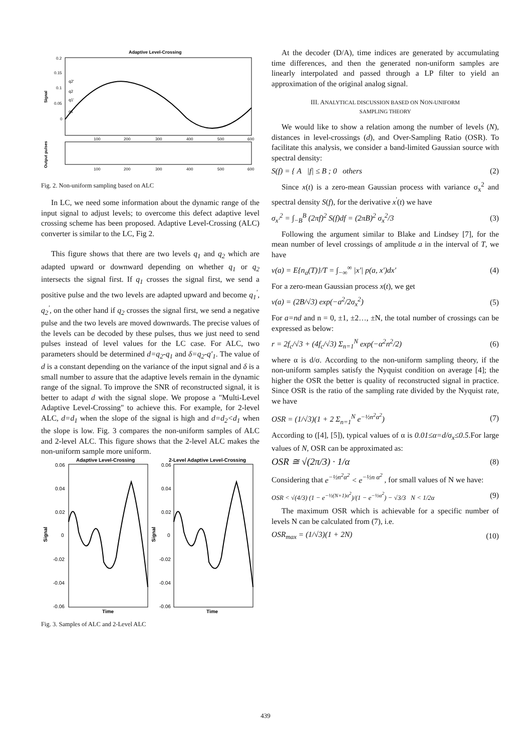Adaptive Level-Crossing
0.2
0.15
0.1
0.05
0
q2'
q2
q1'
q1
Signal
Output pulses
100
200
300
400
500
600
100
200
300
400
500
600
Fig. 2. Non-uniform sampling based on ALC
In LC, we need some information about the dynamic range of the input signal to adjust levels; to overcome this defect adaptive level crossing scheme has been proposed. Adaptive Level-Crossing (ALC) converter is similar to the LC, Fig 2.
This figure shows that there are two levels q<sub>1</sub> and q<sub>2</sub> which are adapted upward or downward depending on whether q<sub>1</sub> or q<sub>2</sub> intersects the signal first. If q<sub>1</sub> crosses the signal first, we send a positive pulse and the two levels are adapted upward and become q<sub>1</sub><sup>'</sup>, q<sub>2</sub><sup>'</sup>, on the other hand if q<sub>2</sub> crosses the signal first, we send a negative pulse and the two levels are moved downwards. The precise values of the levels can be decoded by these pulses, thus we just need to send pulses instead of level values for the LC case. For ALC, two parameters should be determined d=q<sub>2</sub>-q<sub>1</sub> and δ=q<sub>2</sub>-q′<sub>1</sub>. The value of d is a constant depending on the variance of the input signal and δ is a small number to assure that the adaptive levels remain in the dynamic range of the signal. To improve the SNR of reconstructed signal, it is better to adapt d with the signal slope. We propose a "Multi-Level Adaptive Level-Crossing" to achieve this. For example, for 2-level ALC, d=d<sub>1</sub> when the slope of the signal is high and d=d<sub>2</sub><d<sub>1</sub> when the slope is low. Fig. 3 compares the non-uniform samples of ALC and 2-level ALC. This figure shows that the 2-level ALC makes the non-uniform sample more uniform.
Adaptive Level-Crossing
2-Level Adaptive Level-Crossing
0.06
0.04
0.02
0
-0.02
-0.04
-0.06
0.06
0.04
0.02
0
-0.02
-0.04
-0.06
Signal
Signal
Time
Time
Fig. 3. Samples of ALC and 2-Level ALC
At the decoder (D/A), time indices are generated by accumulating time differences, and then the generated non-uniform samples are linearly interpolated and passed through a LP filter to yield an approximation of the original analog signal.
III. ANALYTICAL DISCUSSION BASED ON NON-UNIFORM
SAMPLING THEORY
We would like to show a relation among the number of levels (N), distances in level-crossings (d), and Over-Sampling Ratio (OSR). To facilitate this analysis, we consider a band-limited Gaussian source with spectral density:
S(f) = { A |f| ≤ B ; 0 others (2)
Since x(t) is a zero-mean Gaussian process with variance σ<sub>x</sub><sup>2</sup> and spectral density S(f), for the derivative x<sup>'</sup>(t) we have
σ<sub>x′</sub><sup>2</sup> = ∫<sub>−B</sub><sup>B</sup> (2πf)<sup>2</sup> S(f)df = (2πB)<sup>2</sup> σ<sub>x</sub><sup>2</sup>/3 (3)
Following the argument similar to Blake and Lindsey [7], for the mean number of level crossings of amplitude a in the interval of T, we have
v(a) = E{n<sub>a</sub>(T)}/T = ∫<sub>−∞</sub><sup>∞</sup> |x′| p(a, x′)dx′ (4)
For a zero-mean Gaussian process x(t), we get
v(a) = (2B/√3) exp(−a<sup>2</sup>/2σ<sub>x</sub><sup>2</sup>) (5)
For a=nd and n = 0, ±1, ±2…, ±N, the total number of crossings can be expressed as below:
r = 2f<sub>c</sub>/√3 + (4f<sub>c</sub>/√3) Σ<sub>n=1</sub><sup>N</sup> exp(−α<sup>2</sup>n<sup>2</sup>/2) (6)
where α is d/σ. According to the non-uniform sampling theory, if the non-uniform samples satisfy the Nyquist condition on average [4]; the higher the OSR the better is quality of reconstructed signal in practice. Since OSR is the ratio of the sampling rate divided by the Nyquist rate, we have
OSR = (1/√3)(1 + 2 Σ<sub>n=1</sub><sup>N</sup> e<sup>−½n<sup>2</sup>α<sup>2</sup></sup>) (7)
According to ([4], [5]), typical values of α is 0.01≤α=d/σ<sub>x</sub>≤0.5.For large values of N, OSR can be approximated as:
OSR ≅ √(2π/3) · 1/α (8)
Considering that e<sup>−½n<sup>2</sup>α<sup>2</sup></sup> < e<sup>−½n α<sup>2</sup></sup> , for small values of N we have:
OSR < √(4/3) (1 − e<sup>−½(N+1)α<sup>2</sup></sup>)/(1 − e<sup>−½α<sup>2</sup></sup>) − √3/3 N < 1/2α (9)
The maximum OSR which is achievable for a specific number of levels N can be calculated from (7), i.e.
OSR<sub>max</sub> = (1/√3)(1 + 2N) (10)
439